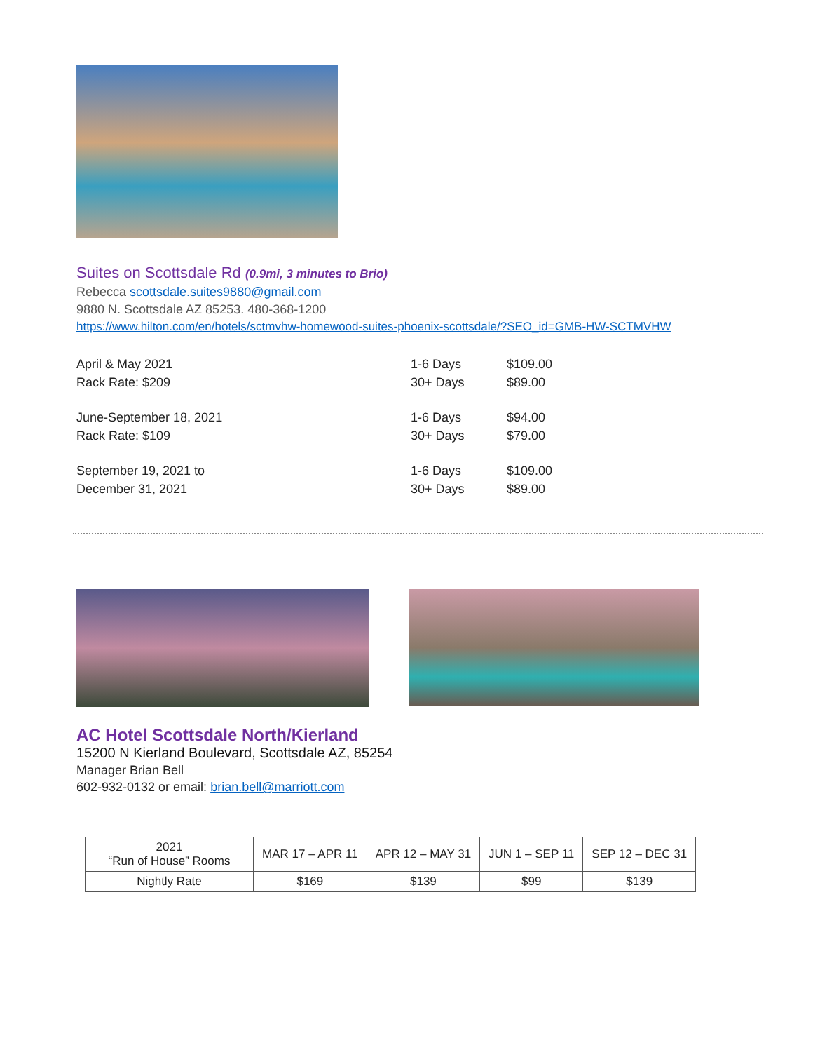Suites on Scottsdale Rd (0.9mi, 3 minutes to Brio)
Rebecca scottsdale.suites9880@gmail.com
9880 N. Scottsdale AZ 85253. 480-368-1200
https://www.hilton.com/en/hotels/sctmvhw-homewood-suites-phoenix-scottsdale/?SEO_id=GMB-HW-SCTMVHW
| April & May 2021 | 1-6 Days | $109.00 |
| Rack Rate: $209 | 30+ Days | $89.00 |
| June-September 18, 2021 | 1-6 Days | $94.00 |
| Rack Rate: $109 | 30+ Days | $79.00 |
| September 19, 2021 to | 1-6 Days | $109.00 |
| December 31, 2021 | 30+ Days | $89.00 |
AC Hotel Scottsdale North/Kierland
15200 N Kierland Boulevard, Scottsdale AZ, 85254
Manager Brian Bell
602-932-0132 or email: brian.bell@marriott.com
| 2021 “Run of House” Rooms | MAR 17 – APR 11 | APR 12 – MAY 31 | JUN 1 – SEP 11 | SEP 12 – DEC 31 |
| --- | --- | --- | --- | --- |
| Nightly Rate | $169 | $139 | $99 | $139 |